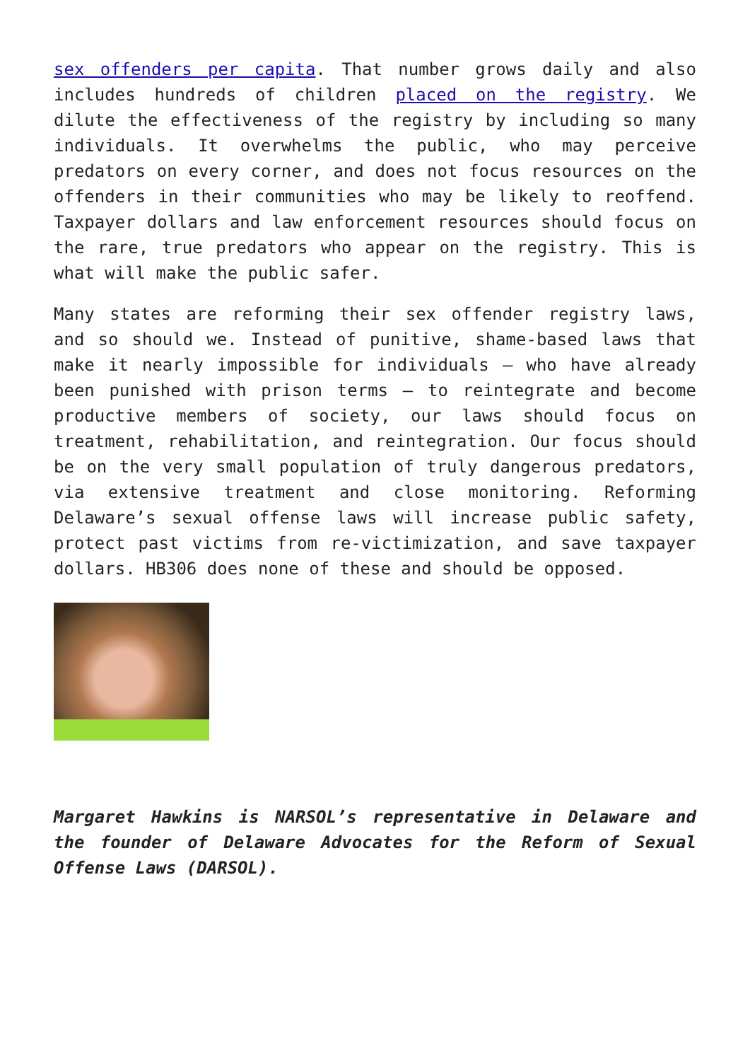sex offenders per capita. That number grows daily and also includes hundreds of children placed on the registry. We dilute the effectiveness of the registry by including so many individuals. It overwhelms the public, who may perceive predators on every corner, and does not focus resources on the offenders in their communities who may be likely to reoffend. Taxpayer dollars and law enforcement resources should focus on the rare, true predators who appear on the registry. This is what will make the public safer.
Many states are reforming their sex offender registry laws, and so should we. Instead of punitive, shame-based laws that make it nearly impossible for individuals – who have already been punished with prison terms – to reintegrate and become productive members of society, our laws should focus on treatment, rehabilitation, and reintegration. Our focus should be on the very small population of truly dangerous predators, via extensive treatment and close monitoring. Reforming Delaware’s sexual offense laws will increase public safety, protect past victims from re-victimization, and save taxpayer dollars. HB306 does none of these and should be opposed.
Margaret Hawkins is NARSOL’s representative in Delaware and the founder of Delaware Advocates for the Reform of Sexual Offense Laws (DARSOL).